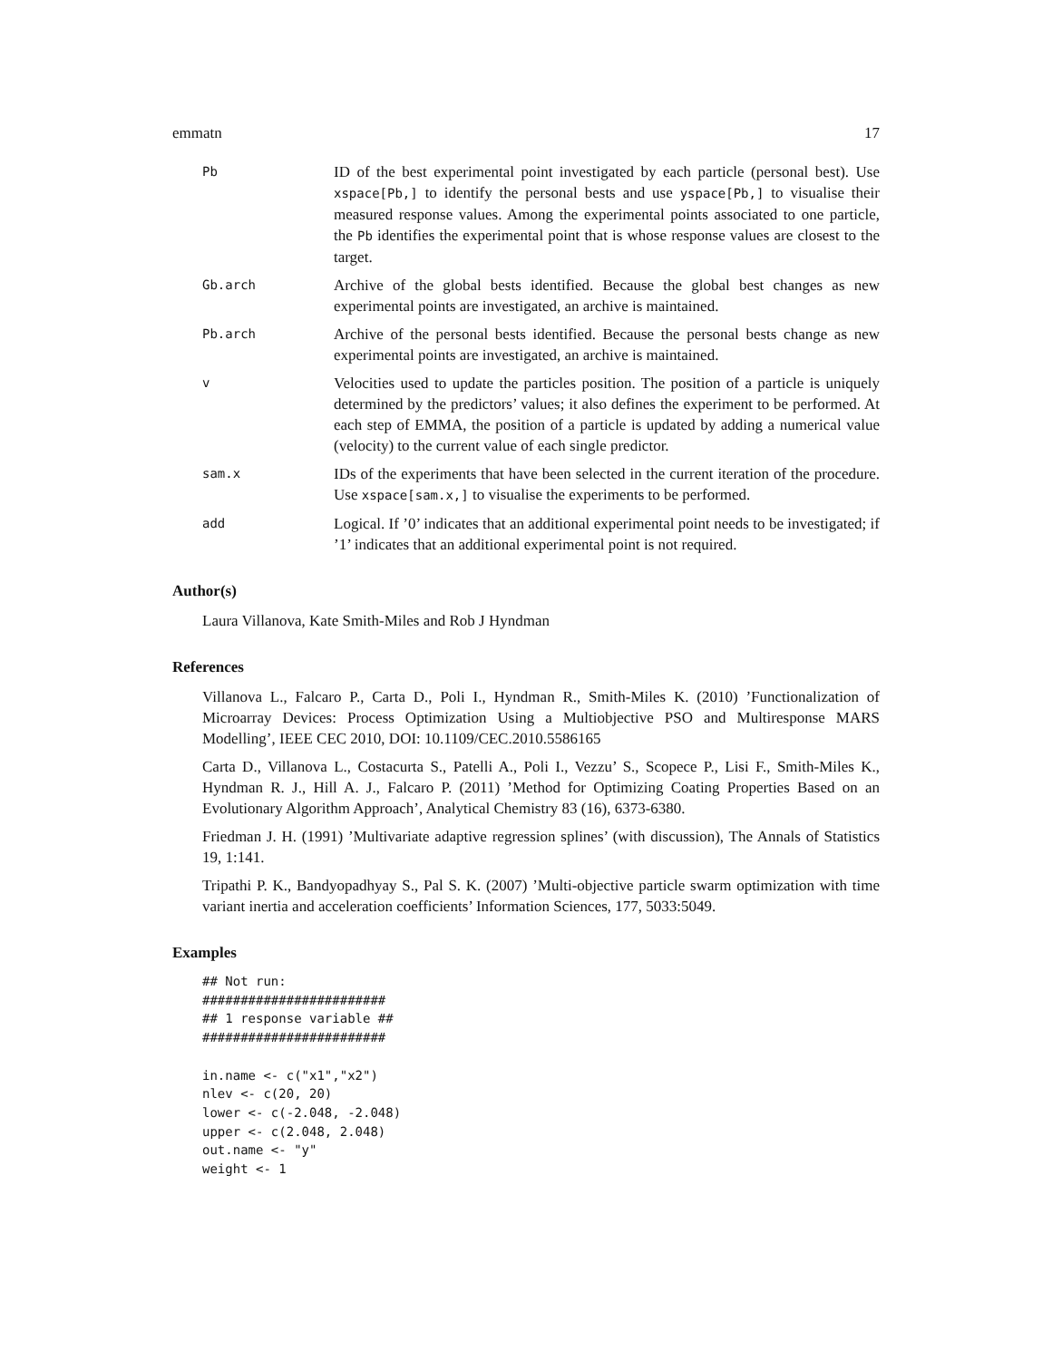emmatn 17
Pb
ID of the best experimental point investigated by each particle (personal best). Use xspace[Pb,] to identify the personal bests and use yspace[Pb,] to visualise their measured response values. Among the experimental points associated to one particle, the Pb identifies the experimental point that is whose response values are closest to the target.
Gb.arch
Archive of the global bests identified. Because the global best changes as new experimental points are investigated, an archive is maintained.
Pb.arch
Archive of the personal bests identified. Because the personal bests change as new experimental points are investigated, an archive is maintained.
v
Velocities used to update the particles position. The position of a particle is uniquely determined by the predictors’ values; it also defines the experiment to be performed. At each step of EMMA, the position of a particle is updated by adding a numerical value (velocity) to the current value of each single predictor.
sam.x
IDs of the experiments that have been selected in the current iteration of the procedure. Use xspace[sam.x,] to visualise the experiments to be performed.
add
Logical. If ’0’ indicates that an additional experimental point needs to be investigated; if ’1’ indicates that an additional experimental point is not required.
Author(s)
Laura Villanova, Kate Smith-Miles and Rob J Hyndman
References
Villanova L., Falcaro P., Carta D., Poli I., Hyndman R., Smith-Miles K. (2010) ’Functionalization of Microarray Devices: Process Optimization Using a Multiobjective PSO and Multiresponse MARS Modelling’, IEEE CEC 2010, DOI: 10.1109/CEC.2010.5586165
Carta D., Villanova L., Costacurta S., Patelli A., Poli I., Vezzu’ S., Scopece P., Lisi F., Smith-Miles K., Hyndman R. J., Hill A. J., Falcaro P. (2011) ’Method for Optimizing Coating Properties Based on an Evolutionary Algorithm Approach’, Analytical Chemistry 83 (16), 6373-6380.
Friedman J. H. (1991) ’Multivariate adaptive regression splines’ (with discussion), The Annals of Statistics 19, 1:141.
Tripathi P. K., Bandyopadhyay S., Pal S. K. (2007) ’Multi-objective particle swarm optimization with time variant inertia and acceleration coefficients’ Information Sciences, 177, 5033:5049.
Examples
## Not run:
########################
## 1 response variable ##
########################

in.name <- c("x1","x2")
nlev <- c(20, 20)
lower <- c(-2.048, -2.048)
upper <- c(2.048, 2.048)
out.name <- "y"
weight <- 1